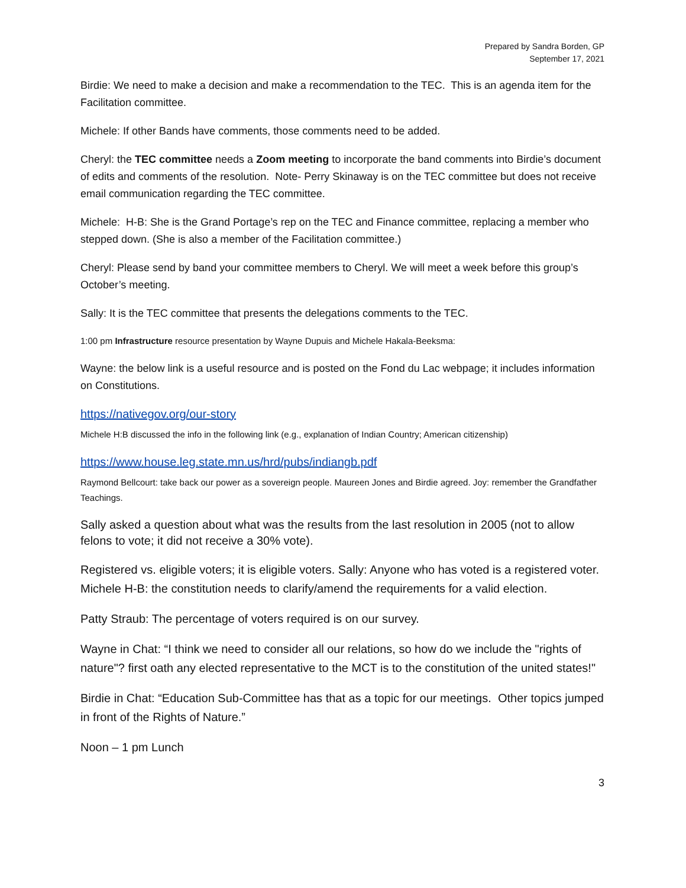Prepared by Sandra Borden, GP
September 17, 2021
Birdie: We need to make a decision and make a recommendation to the TEC. This is an agenda item for the Facilitation committee.
Michele: If other Bands have comments, those comments need to be added.
Cheryl: the TEC committee needs a Zoom meeting to incorporate the band comments into Birdie’s document of edits and comments of the resolution. Note- Perry Skinaway is on the TEC committee but does not receive email communication regarding the TEC committee.
Michele: H-B: She is the Grand Portage’s rep on the TEC and Finance committee, replacing a member who stepped down. (She is also a member of the Facilitation committee.)
Cheryl: Please send by band your committee members to Cheryl. We will meet a week before this group’s October’s meeting.
Sally: It is the TEC committee that presents the delegations comments to the TEC.
1:00 pm Infrastructure resource presentation by Wayne Dupuis and Michele Hakala-Beeksma:
Wayne: the below link is a useful resource and is posted on the Fond du Lac webpage; it includes information on Constitutions.
https://nativegov.org/our-story
Michele H:B discussed the info in the following link (e.g., explanation of Indian Country; American citizenship)
https://www.house.leg.state.mn.us/hrd/pubs/indiangb.pdf
Raymond Bellcourt: take back our power as a sovereign people. Maureen Jones and Birdie agreed. Joy: remember the Grandfather Teachings.
Sally asked a question about what was the results from the last resolution in 2005 (not to allow felons to vote; it did not receive a 30% vote).
Registered vs. eligible voters; it is eligible voters. Sally: Anyone who has voted is a registered voter. Michele H-B: the constitution needs to clarify/amend the requirements for a valid election.
Patty Straub: The percentage of voters required is on our survey.
Wayne in Chat: “I think we need to consider all our relations, so how do we include the "rights of nature"? first oath any elected representative to the MCT is to the constitution of the united states!"
Birdie in Chat: “Education Sub-Committee has that as a topic for our meetings. Other topics jumped in front of the Rights of Nature.”
Noon – 1 pm Lunch
3